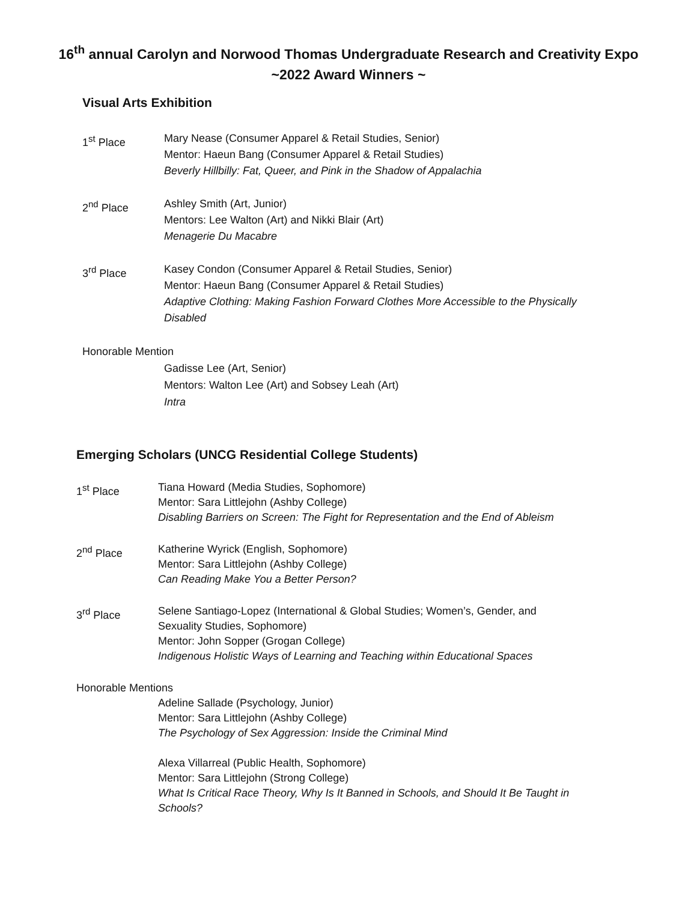16<sup>th</sup> annual Carolyn and Norwood Thomas Undergraduate Research and Creativity Expo
~2022 Award Winners ~
Visual Arts Exhibition
1<sup>st</sup> Place Mary Nease (Consumer Apparel & Retail Studies, Senior)
Mentor: Haeun Bang (Consumer Apparel & Retail Studies)
Beverly Hillbilly: Fat, Queer, and Pink in the Shadow of Appalachia
2<sup>nd</sup> Place Ashley Smith (Art, Junior)
Mentors: Lee Walton (Art) and Nikki Blair (Art)
Menagerie Du Macabre
3<sup>rd</sup> Place Kasey Condon (Consumer Apparel & Retail Studies, Senior)
Mentor: Haeun Bang (Consumer Apparel & Retail Studies)
Adaptive Clothing: Making Fashion Forward Clothes More Accessible to the Physically Disabled
Honorable Mention
Gadisse Lee (Art, Senior)
Mentors: Walton Lee (Art) and Sobsey Leah (Art)
Intra
Emerging Scholars (UNCG Residential College Students)
1<sup>st</sup> Place Tiana Howard (Media Studies, Sophomore)
Mentor: Sara Littlejohn (Ashby College)
Disabling Barriers on Screen: The Fight for Representation and the End of Ableism
2<sup>nd</sup> Place Katherine Wyrick (English, Sophomore)
Mentor: Sara Littlejohn (Ashby College)
Can Reading Make You a Better Person?
3<sup>rd</sup> Place Selene Santiago-Lopez (International & Global Studies; Women’s, Gender, and Sexuality Studies, Sophomore)
Mentor: John Sopper (Grogan College)
Indigenous Holistic Ways of Learning and Teaching within Educational Spaces
Honorable Mentions
Adeline Sallade (Psychology, Junior)
Mentor: Sara Littlejohn (Ashby College)
The Psychology of Sex Aggression: Inside the Criminal Mind
Alexa Villarreal (Public Health, Sophomore)
Mentor: Sara Littlejohn (Strong College)
What Is Critical Race Theory, Why Is It Banned in Schools, and Should It Be Taught in Schools?